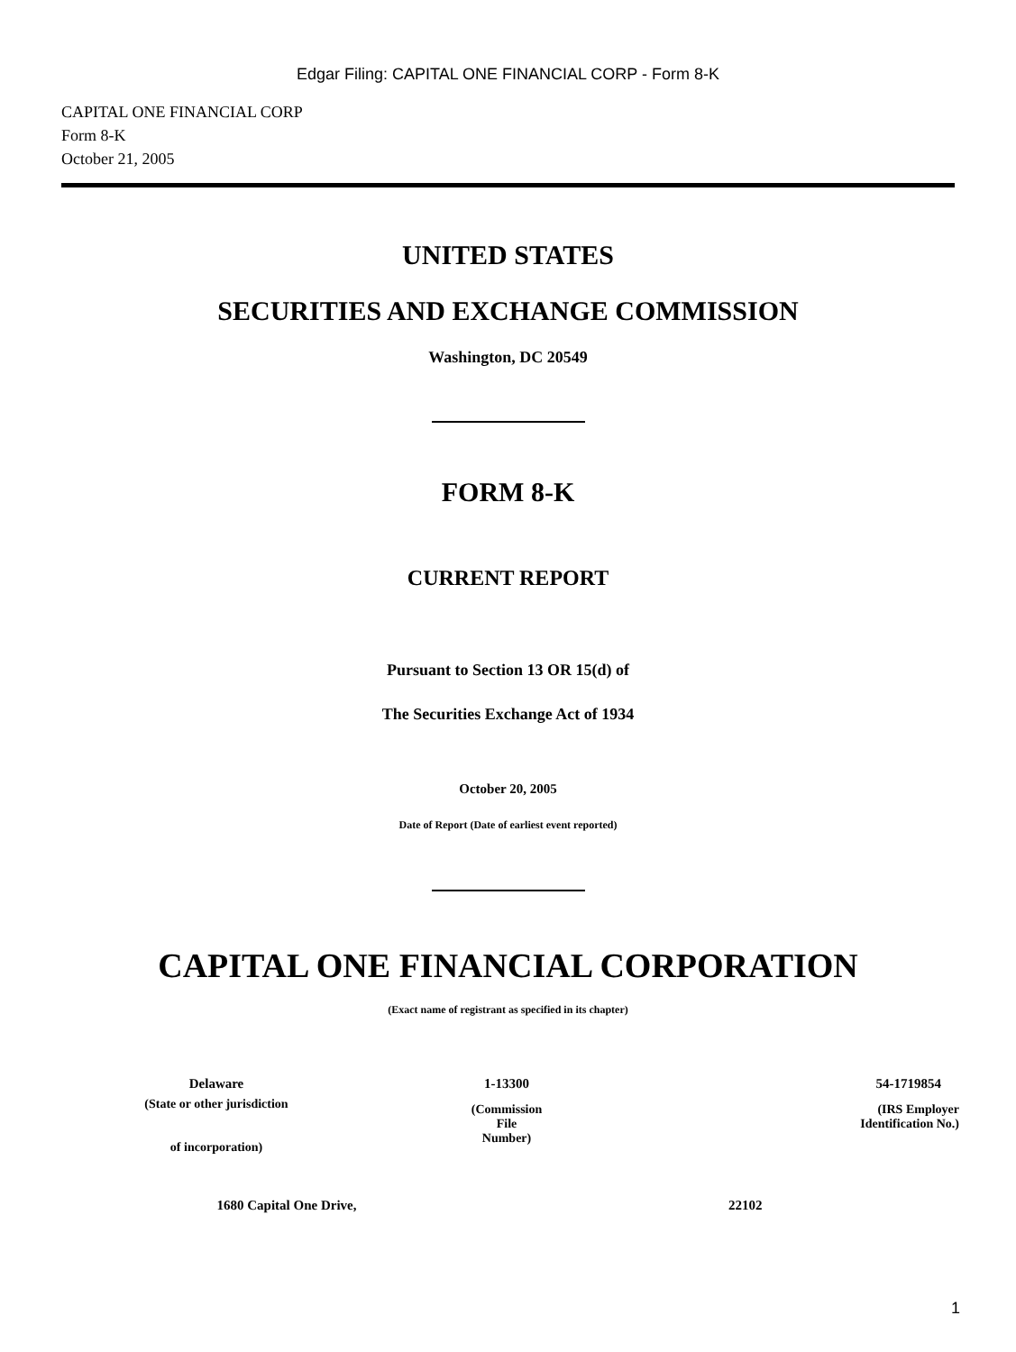Edgar Filing: CAPITAL ONE FINANCIAL CORP - Form 8-K
CAPITAL ONE FINANCIAL CORP
Form 8-K
October 21, 2005
UNITED STATES
SECURITIES AND EXCHANGE COMMISSION
Washington, DC 20549
FORM 8-K
CURRENT REPORT
Pursuant to Section 13 OR 15(d) of
The Securities Exchange Act of 1934
October 20, 2005
Date of Report (Date of earliest event reported)
CAPITAL ONE FINANCIAL CORPORATION
(Exact name of registrant as specified in its chapter)
| Delaware | 1-13300 | 54-1719854 |
| (State or other jurisdiction of incorporation) | (Commission File Number) | (IRS Employer Identification No.) |
| 1680 Capital One Drive, | 22102 |
1